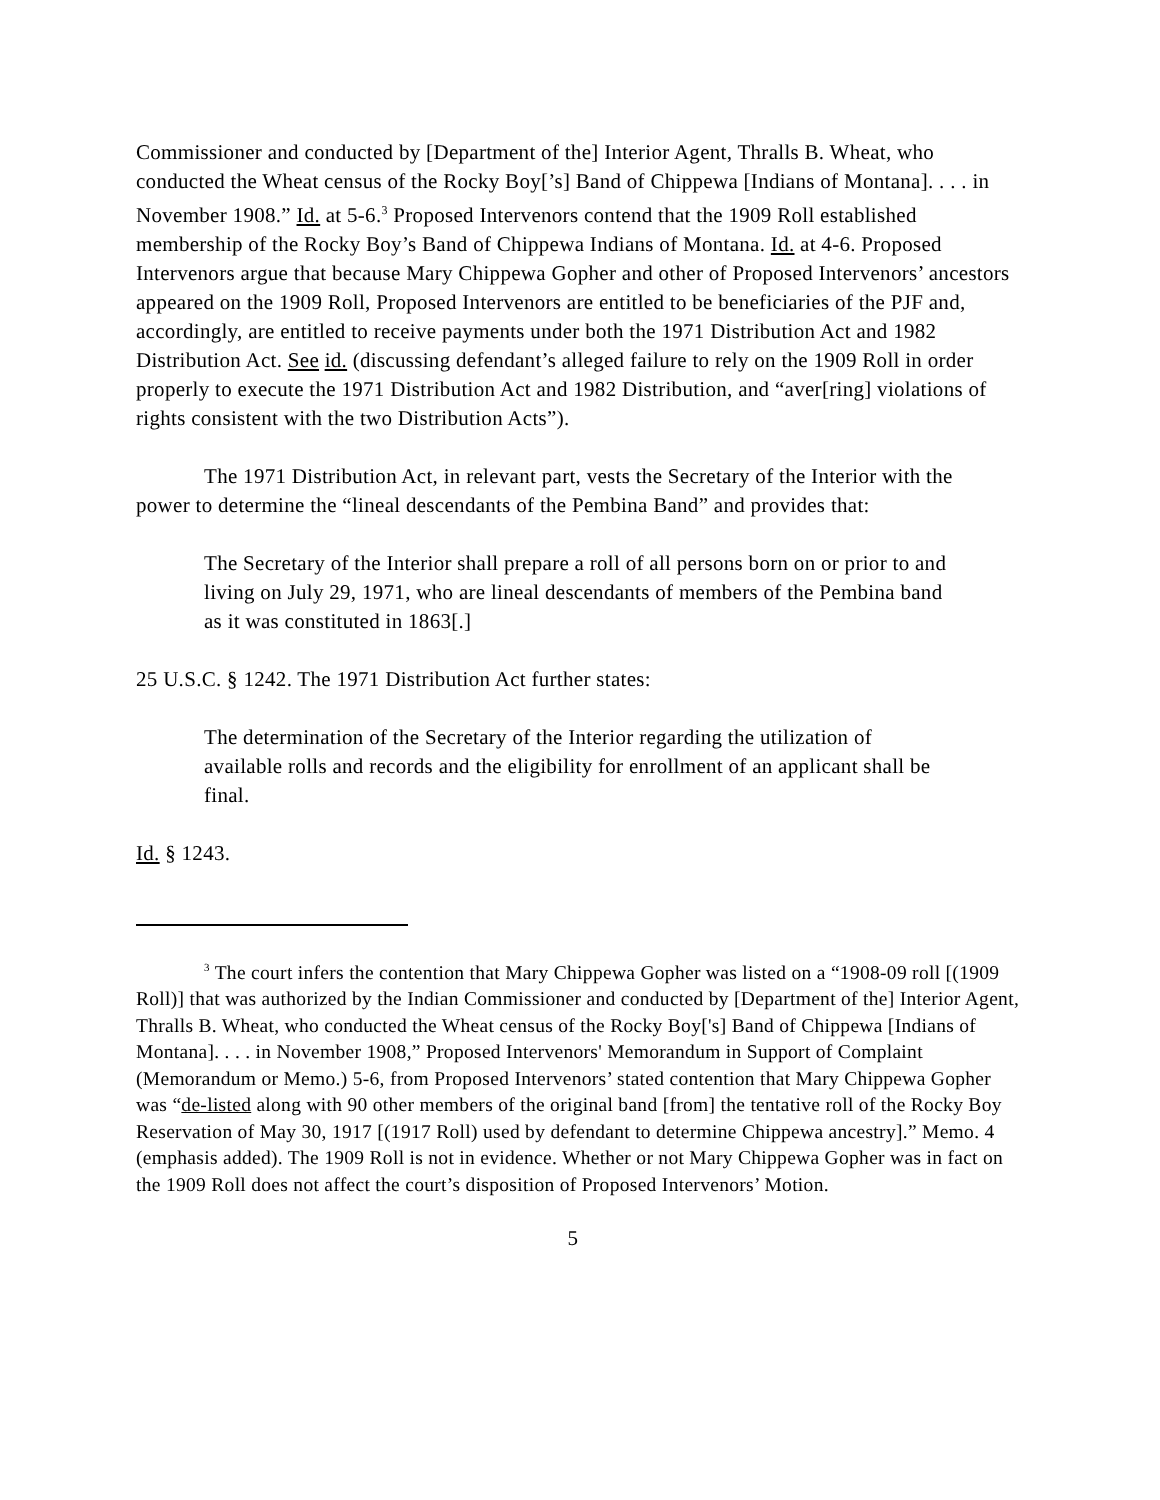Commissioner and conducted by [Department of the] Interior Agent, Thralls B. Wheat, who conducted the Wheat census of the Rocky Boy[’s] Band of Chippewa [Indians of Montana]. . . . in November 1908.” Id. at 5-6.<sup>3</sup> Proposed Intervenors contend that the 1909 Roll established membership of the Rocky Boy’s Band of Chippewa Indians of Montana. Id. at 4-6. Proposed Intervenors argue that because Mary Chippewa Gopher and other of Proposed Intervenors’ ancestors appeared on the 1909 Roll, Proposed Intervenors are entitled to be beneficiaries of the PJF and, accordingly, are entitled to receive payments under both the 1971 Distribution Act and 1982 Distribution Act. See id. (discussing defendant’s alleged failure to rely on the 1909 Roll in order properly to execute the 1971 Distribution Act and 1982 Distribution, and “aver[ring] violations of rights consistent with the two Distribution Acts”).
The 1971 Distribution Act, in relevant part, vests the Secretary of the Interior with the power to determine the “lineal descendants of the Pembina Band” and provides that:
The Secretary of the Interior shall prepare a roll of all persons born on or prior to and living on July 29, 1971, who are lineal descendants of members of the Pembina band as it was constituted in 1863[.]
25 U.S.C. § 1242. The 1971 Distribution Act further states:
The determination of the Secretary of the Interior regarding the utilization of available rolls and records and the eligibility for enrollment of an applicant shall be final.
Id. § 1243.
<sup>3</sup> The court infers the contention that Mary Chippewa Gopher was listed on a “1908-09 roll [(1909 Roll)] that was authorized by the Indian Commissioner and conducted by [Department of the] Interior Agent, Thralls B. Wheat, who conducted the Wheat census of the Rocky Boy['s] Band of Chippewa [Indians of Montana]. . . . in November 1908,” Proposed Intervenors' Memorandum in Support of Complaint (Memorandum or Memo.) 5-6, from Proposed Intervenors’ stated contention that Mary Chippewa Gopher was “de-listed along with 90 other members of the original band [from] the tentative roll of the Rocky Boy Reservation of May 30, 1917 [(1917 Roll) used by defendant to determine Chippewa ancestry].” Memo. 4 (emphasis added). The 1909 Roll is not in evidence. Whether or not Mary Chippewa Gopher was in fact on the 1909 Roll does not affect the court’s disposition of Proposed Intervenors’ Motion.
5